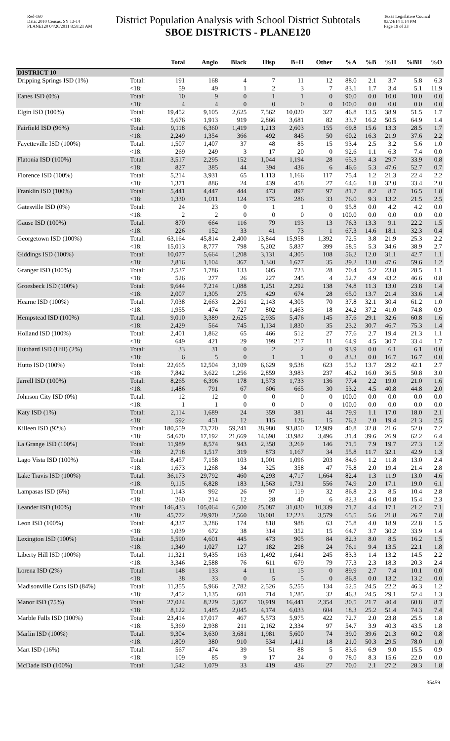Red-160
Data: 2010 Census, SY 13-14
PLANE120 04/26/2011 8:58:21 AM
District Population Analysis with School District Subtotals
SBOE DISTRICTS - PLANE120
Texas Legislative Council
03/24/14 1:14 PM
Page 19 of 33
| | | Total | Anglo | Black | Hisp | B+H | Other | %A | %B | %H | %BH | %O |
| --- | --- | --- | --- | --- | --- | --- | --- | --- | --- | --- | --- | --- |
| DISTRICT 10 | | | | | | | | | | | | |
| Dripping Springs ISD (1%) | Total: | 191 | 168 | 4 | 7 | 11 | 12 | 88.0 | 2.1 | 3.7 | 5.8 | 6.3 |
| | <18: | 59 | 49 | 1 | 2 | 3 | 7 | 83.1 | 1.7 | 3.4 | 5.1 | 11.9 |
| Eanes ISD (0%) | Total: | 10 | 9 | 0 | 1 | 1 | 0 | 90.0 | 0.0 | 10.0 | 10.0 | 0.0 |
| | <18: | 4 | 4 | 0 | 0 | 0 | 0 | 100.0 | 0.0 | 0.0 | 0.0 | 0.0 |
| Elgin ISD (100%) | Total: | 19,452 | 9,105 | 2,625 | 7,562 | 10,020 | 327 | 46.8 | 13.5 | 38.9 | 51.5 | 1.7 |
| | <18: | 5,676 | 1,913 | 919 | 2,866 | 3,681 | 82 | 33.7 | 16.2 | 50.5 | 64.9 | 1.4 |
| Fairfield ISD (96%) | Total: | 9,118 | 6,360 | 1,419 | 1,213 | 2,603 | 155 | 69.8 | 15.6 | 13.3 | 28.5 | 1.7 |
| | <18: | 2,249 | 1,354 | 366 | 492 | 845 | 50 | 60.2 | 16.3 | 21.9 | 37.6 | 2.2 |
| Fayetteville ISD (100%) | Total: | 1,507 | 1,407 | 37 | 48 | 85 | 15 | 93.4 | 2.5 | 3.2 | 5.6 | 1.0 |
| | <18: | 269 | 249 | 3 | 17 | 20 | 0 | 92.6 | 1.1 | 6.3 | 7.4 | 0.0 |
| Flatonia ISD (100%) | Total: | 3,517 | 2,295 | 152 | 1,044 | 1,194 | 28 | 65.3 | 4.3 | 29.7 | 33.9 | 0.8 |
| | <18: | 827 | 385 | 44 | 394 | 436 | 6 | 46.6 | 5.3 | 47.6 | 52.7 | 0.7 |
| Florence ISD (100%) | Total: | 5,214 | 3,931 | 65 | 1,113 | 1,166 | 117 | 75.4 | 1.2 | 21.3 | 22.4 | 2.2 |
| | <18: | 1,371 | 886 | 24 | 439 | 458 | 27 | 64.6 | 1.8 | 32.0 | 33.4 | 2.0 |
| Franklin ISD (100%) | Total: | 5,441 | 4,447 | 444 | 473 | 897 | 97 | 81.7 | 8.2 | 8.7 | 16.5 | 1.8 |
| | <18: | 1,330 | 1,011 | 124 | 175 | 286 | 33 | 76.0 | 9.3 | 13.2 | 21.5 | 2.5 |
| Gatesville ISD (0%) | Total: | 24 | 23 | 0 | 1 | 1 | 0 | 95.8 | 0.0 | 4.2 | 4.2 | 0.0 |
| | <18: | 2 | 2 | 0 | 0 | 0 | 0 | 100.0 | 0.0 | 0.0 | 0.0 | 0.0 |
| Gause ISD (100%) | Total: | 870 | 664 | 116 | 79 | 193 | 13 | 76.3 | 13.3 | 9.1 | 22.2 | 1.5 |
| | <18: | 226 | 152 | 33 | 41 | 73 | 1 | 67.3 | 14.6 | 18.1 | 32.3 | 0.4 |
| Georgetown ISD (100%) | Total: | 63,164 | 45,814 | 2,400 | 13,844 | 15,958 | 1,392 | 72.5 | 3.8 | 21.9 | 25.3 | 2.2 |
| | <18: | 15,013 | 8,777 | 798 | 5,202 | 5,837 | 399 | 58.5 | 5.3 | 34.6 | 38.9 | 2.7 |
| Giddings ISD (100%) | Total: | 10,077 | 5,664 | 1,208 | 3,131 | 4,305 | 108 | 56.2 | 12.0 | 31.1 | 42.7 | 1.1 |
| | <18: | 2,816 | 1,104 | 367 | 1,340 | 1,677 | 35 | 39.2 | 13.0 | 47.6 | 59.6 | 1.2 |
| Granger ISD (100%) | Total: | 2,537 | 1,786 | 133 | 605 | 723 | 28 | 70.4 | 5.2 | 23.8 | 28.5 | 1.1 |
| | <18: | 526 | 277 | 26 | 227 | 245 | 4 | 52.7 | 4.9 | 43.2 | 46.6 | 0.8 |
| Groesbeck ISD (100%) | Total: | 9,644 | 7,214 | 1,088 | 1,251 | 2,292 | 138 | 74.8 | 11.3 | 13.0 | 23.8 | 1.4 |
| | <18: | 2,007 | 1,305 | 275 | 429 | 674 | 28 | 65.0 | 13.7 | 21.4 | 33.6 | 1.4 |
| Hearne ISD (100%) | Total: | 7,038 | 2,663 | 2,261 | 2,143 | 4,305 | 70 | 37.8 | 32.1 | 30.4 | 61.2 | 1.0 |
| | <18: | 1,955 | 474 | 727 | 802 | 1,463 | 18 | 24.2 | 37.2 | 41.0 | 74.8 | 0.9 |
| Hempstead ISD (100%) | Total: | 9,010 | 3,389 | 2,625 | 2,935 | 5,476 | 145 | 37.6 | 29.1 | 32.6 | 60.8 | 1.6 |
| | <18: | 2,429 | 564 | 745 | 1,134 | 1,830 | 35 | 23.2 | 30.7 | 46.7 | 75.3 | 1.4 |
| Holland ISD (100%) | Total: | 2,401 | 1,862 | 65 | 466 | 512 | 27 | 77.6 | 2.7 | 19.4 | 21.3 | 1.1 |
| | <18: | 649 | 421 | 29 | 199 | 217 | 11 | 64.9 | 4.5 | 30.7 | 33.4 | 1.7 |
| Hubbard ISD (Hill) (2%) | Total: | 33 | 31 | 0 | 2 | 2 | 0 | 93.9 | 0.0 | 6.1 | 6.1 | 0.0 |
| | <18: | 6 | 5 | 0 | 1 | 1 | 0 | 83.3 | 0.0 | 16.7 | 16.7 | 0.0 |
| Hutto ISD (100%) | Total: | 22,665 | 12,504 | 3,109 | 6,629 | 9,538 | 623 | 55.2 | 13.7 | 29.2 | 42.1 | 2.7 |
| | <18: | 7,842 | 3,622 | 1,256 | 2,859 | 3,983 | 237 | 46.2 | 16.0 | 36.5 | 50.8 | 3.0 |
| Jarrell ISD (100%) | Total: | 8,265 | 6,396 | 178 | 1,573 | 1,733 | 136 | 77.4 | 2.2 | 19.0 | 21.0 | 1.6 |
| | <18: | 1,486 | 791 | 67 | 606 | 665 | 30 | 53.2 | 4.5 | 40.8 | 44.8 | 2.0 |
| Johnson City ISD (0%) | Total: | 12 | 12 | 0 | 0 | 0 | 0 | 100.0 | 0.0 | 0.0 | 0.0 | 0.0 |
| | <18: | 1 | 1 | 0 | 0 | 0 | 0 | 100.0 | 0.0 | 0.0 | 0.0 | 0.0 |
| Katy ISD (1%) | Total: | 2,114 | 1,689 | 24 | 359 | 381 | 44 | 79.9 | 1.1 | 17.0 | 18.0 | 2.1 |
| | <18: | 592 | 451 | 12 | 115 | 126 | 15 | 76.2 | 2.0 | 19.4 | 21.3 | 2.5 |
| Killeen ISD (92%) | Total: | 180,559 | 73,720 | 59,241 | 38,980 | 93,850 | 12,989 | 40.8 | 32.8 | 21.6 | 52.0 | 7.2 |
| | <18: | 54,670 | 17,192 | 21,669 | 14,698 | 33,982 | 3,496 | 31.4 | 39.6 | 26.9 | 62.2 | 6.4 |
| La Grange ISD (100%) | Total: | 11,989 | 8,574 | 943 | 2,358 | 3,269 | 146 | 71.5 | 7.9 | 19.7 | 27.3 | 1.2 |
| | <18: | 2,718 | 1,517 | 319 | 873 | 1,167 | 34 | 55.8 | 11.7 | 32.1 | 42.9 | 1.3 |
| Lago Vista ISD (100%) | Total: | 8,457 | 7,158 | 103 | 1,001 | 1,096 | 203 | 84.6 | 1.2 | 11.8 | 13.0 | 2.4 |
| | <18: | 1,673 | 1,268 | 34 | 325 | 358 | 47 | 75.8 | 2.0 | 19.4 | 21.4 | 2.8 |
| Lake Travis ISD (100%) | Total: | 36,173 | 29,792 | 460 | 4,293 | 4,717 | 1,664 | 82.4 | 1.3 | 11.9 | 13.0 | 4.6 |
| | <18: | 9,115 | 6,828 | 183 | 1,563 | 1,731 | 556 | 74.9 | 2.0 | 17.1 | 19.0 | 6.1 |
| Lampasas ISD (6%) | Total: | 1,143 | 992 | 26 | 97 | 119 | 32 | 86.8 | 2.3 | 8.5 | 10.4 | 2.8 |
| | <18: | 260 | 214 | 12 | 28 | 40 | 6 | 82.3 | 4.6 | 10.8 | 15.4 | 2.3 |
| Leander ISD (100%) | Total: | 146,433 | 105,064 | 6,500 | 25,087 | 31,030 | 10,339 | 71.7 | 4.4 | 17.1 | 21.2 | 7.1 |
| | <18: | 45,772 | 29,970 | 2,560 | 10,001 | 12,223 | 3,579 | 65.5 | 5.6 | 21.8 | 26.7 | 7.8 |
| Leon ISD (100%) | Total: | 4,337 | 3,286 | 174 | 818 | 988 | 63 | 75.8 | 4.0 | 18.9 | 22.8 | 1.5 |
| | <18: | 1,039 | 672 | 38 | 314 | 352 | 15 | 64.7 | 3.7 | 30.2 | 33.9 | 1.4 |
| Lexington ISD (100%) | Total: | 5,590 | 4,601 | 445 | 473 | 905 | 84 | 82.3 | 8.0 | 8.5 | 16.2 | 1.5 |
| | <18: | 1,349 | 1,027 | 127 | 182 | 298 | 24 | 76.1 | 9.4 | 13.5 | 22.1 | 1.8 |
| Liberty Hill ISD (100%) | Total: | 11,321 | 9,435 | 163 | 1,492 | 1,641 | 245 | 83.3 | 1.4 | 13.2 | 14.5 | 2.2 |
| | <18: | 3,346 | 2,588 | 76 | 611 | 679 | 79 | 77.3 | 2.3 | 18.3 | 20.3 | 2.4 |
| Lorena ISD (2%) | Total: | 148 | 133 | 4 | 11 | 15 | 0 | 89.9 | 2.7 | 7.4 | 10.1 | 0.0 |
| | <18: | 38 | 33 | 0 | 5 | 5 | 0 | 86.8 | 0.0 | 13.2 | 13.2 | 0.0 |
| Madisonville Cons ISD (84%) | Total: | 11,355 | 5,966 | 2,782 | 2,526 | 5,255 | 134 | 52.5 | 24.5 | 22.2 | 46.3 | 1.2 |
| | <18: | 2,452 | 1,135 | 601 | 714 | 1,285 | 32 | 46.3 | 24.5 | 29.1 | 52.4 | 1.3 |
| Manor ISD (75%) | Total: | 27,024 | 8,229 | 5,867 | 10,919 | 16,441 | 2,354 | 30.5 | 21.7 | 40.4 | 60.8 | 8.7 |
| | <18: | 8,122 | 1,485 | 2,045 | 4,174 | 6,033 | 604 | 18.3 | 25.2 | 51.4 | 74.3 | 7.4 |
| Marble Falls ISD (100%) | Total: | 23,414 | 17,017 | 467 | 5,573 | 5,975 | 422 | 72.7 | 2.0 | 23.8 | 25.5 | 1.8 |
| | <18: | 5,369 | 2,938 | 211 | 2,162 | 2,334 | 97 | 54.7 | 3.9 | 40.3 | 43.5 | 1.8 |
| Marlin ISD (100%) | Total: | 9,304 | 3,630 | 3,681 | 1,981 | 5,600 | 74 | 39.0 | 39.6 | 21.3 | 60.2 | 0.8 |
| | <18: | 1,809 | 380 | 910 | 534 | 1,411 | 18 | 21.0 | 50.3 | 29.5 | 78.0 | 1.0 |
| Mart ISD (16%) | Total: | 567 | 474 | 39 | 51 | 88 | 5 | 83.6 | 6.9 | 9.0 | 15.5 | 0.9 |
| | <18: | 109 | 85 | 9 | 17 | 24 | 0 | 78.0 | 8.3 | 15.6 | 22.0 | 0.0 |
| McDade ISD (100%) | Total: | 1,542 | 1,079 | 33 | 419 | 436 | 27 | 70.0 | 2.1 | 27.2 | 28.3 | 1.8 |
35459